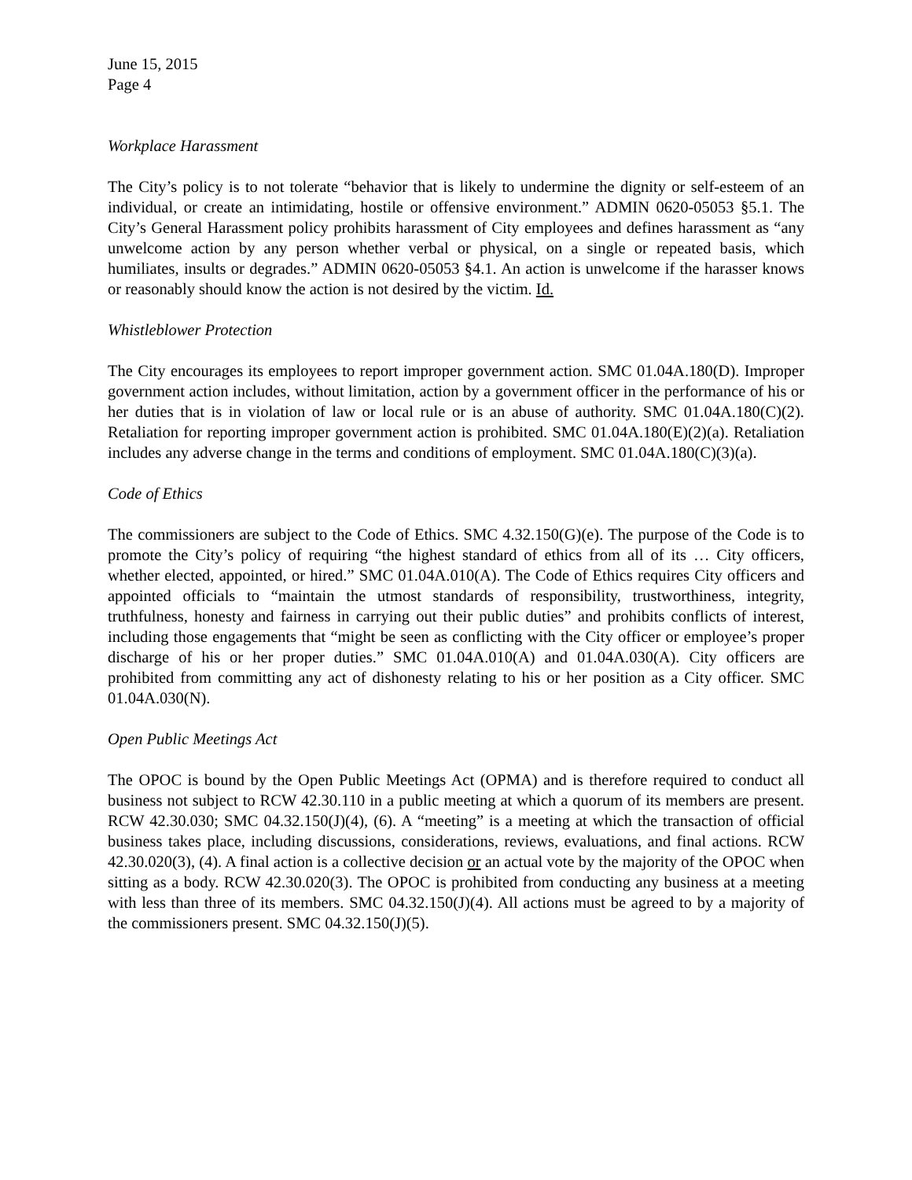June 15, 2015
Page 4
Workplace Harassment
The City’s policy is to not tolerate “behavior that is likely to undermine the dignity or self-esteem of an individual, or create an intimidating, hostile or offensive environment.” ADMIN 0620-05053 §5.1. The City’s General Harassment policy prohibits harassment of City employees and defines harassment as “any unwelcome action by any person whether verbal or physical, on a single or repeated basis, which humiliates, insults or degrades.” ADMIN 0620-05053 §4.1. An action is unwelcome if the harasser knows or reasonably should know the action is not desired by the victim. Id.
Whistleblower Protection
The City encourages its employees to report improper government action. SMC 01.04A.180(D). Improper government action includes, without limitation, action by a government officer in the performance of his or her duties that is in violation of law or local rule or is an abuse of authority. SMC 01.04A.180(C)(2). Retaliation for reporting improper government action is prohibited. SMC 01.04A.180(E)(2)(a). Retaliation includes any adverse change in the terms and conditions of employment. SMC 01.04A.180(C)(3)(a).
Code of Ethics
The commissioners are subject to the Code of Ethics. SMC 4.32.150(G)(e). The purpose of the Code is to promote the City’s policy of requiring “the highest standard of ethics from all of its … City officers, whether elected, appointed, or hired.” SMC 01.04A.010(A). The Code of Ethics requires City officers and appointed officials to “maintain the utmost standards of responsibility, trustworthiness, integrity, truthfulness, honesty and fairness in carrying out their public duties” and prohibits conflicts of interest, including those engagements that “might be seen as conflicting with the City officer or employee’s proper discharge of his or her proper duties.” SMC 01.04A.010(A) and 01.04A.030(A). City officers are prohibited from committing any act of dishonesty relating to his or her position as a City officer. SMC 01.04A.030(N).
Open Public Meetings Act
The OPOC is bound by the Open Public Meetings Act (OPMA) and is therefore required to conduct all business not subject to RCW 42.30.110 in a public meeting at which a quorum of its members are present. RCW 42.30.030; SMC 04.32.150(J)(4), (6). A “meeting” is a meeting at which the transaction of official business takes place, including discussions, considerations, reviews, evaluations, and final actions. RCW 42.30.020(3), (4). A final action is a collective decision or an actual vote by the majority of the OPOC when sitting as a body. RCW 42.30.020(3). The OPOC is prohibited from conducting any business at a meeting with less than three of its members. SMC 04.32.150(J)(4). All actions must be agreed to by a majority of the commissioners present. SMC 04.32.150(J)(5).